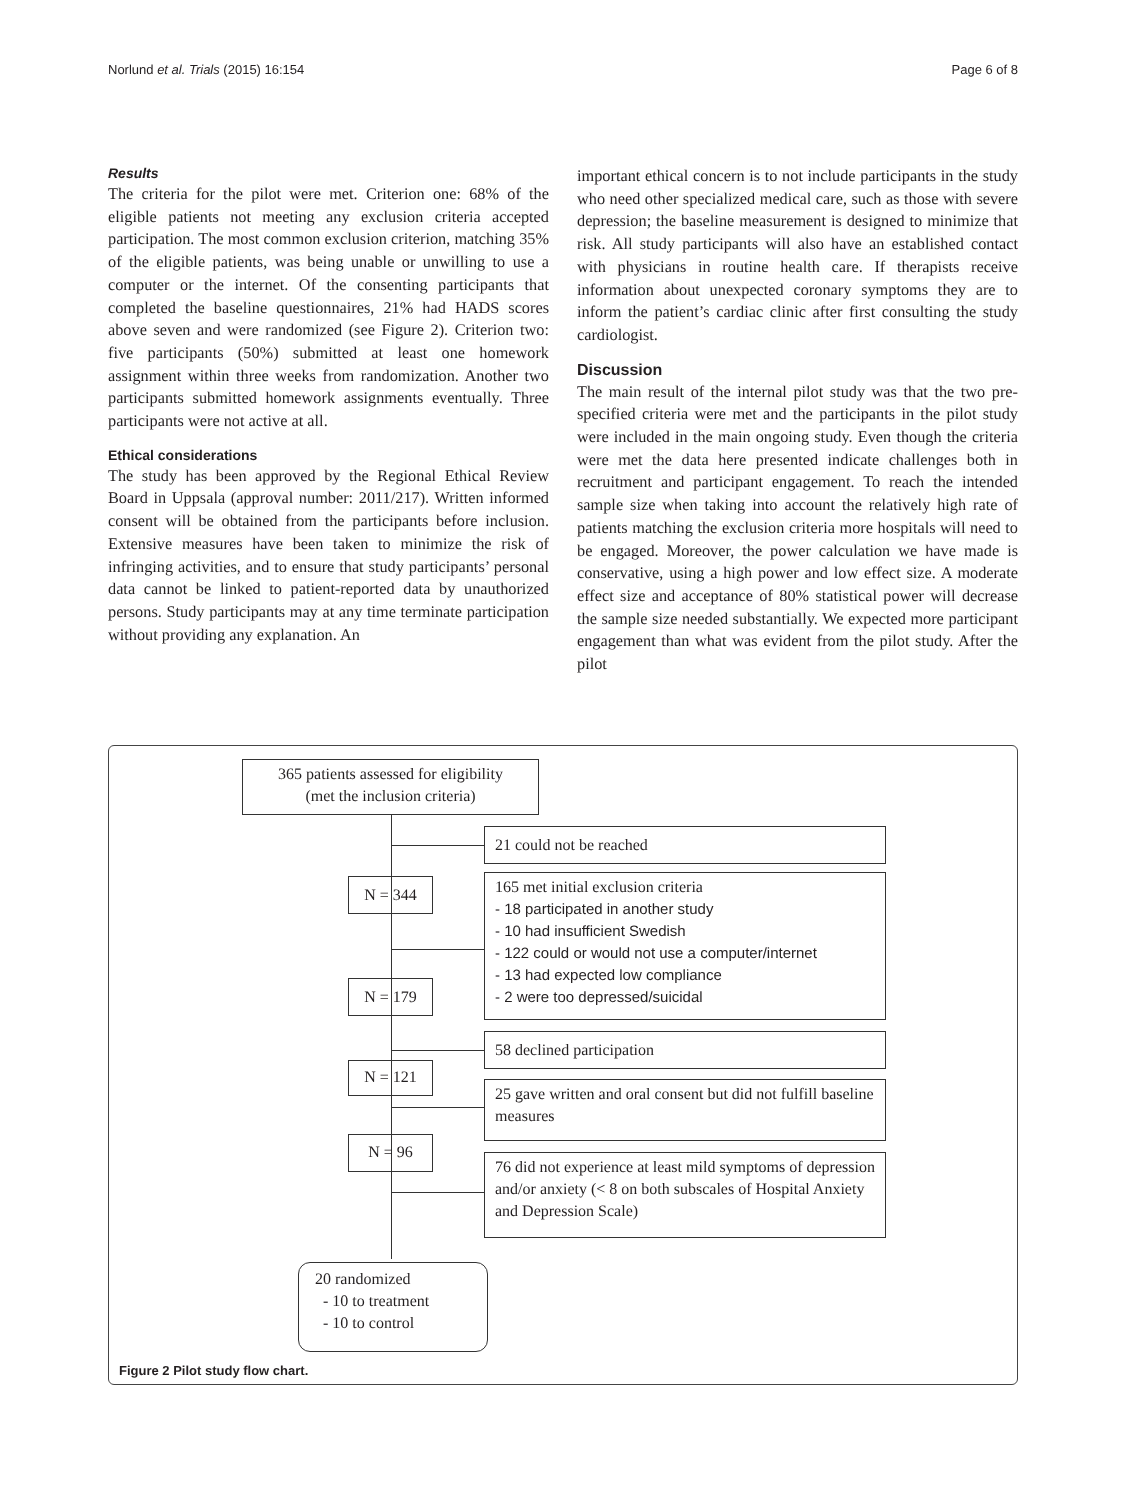Norlund et al. Trials (2015) 16:154 Page 6 of 8
Results
The criteria for the pilot were met. Criterion one: 68% of the eligible patients not meeting any exclusion criteria accepted participation. The most common exclusion criterion, matching 35% of the eligible patients, was being unable or unwilling to use a computer or the internet. Of the consenting participants that completed the baseline questionnaires, 21% had HADS scores above seven and were randomized (see Figure 2). Criterion two: five participants (50%) submitted at least one homework assignment within three weeks from randomization. Another two participants submitted homework assignments eventually. Three participants were not active at all.
Ethical considerations
The study has been approved by the Regional Ethical Review Board in Uppsala (approval number: 2011/217). Written informed consent will be obtained from the participants before inclusion. Extensive measures have been taken to minimize the risk of infringing activities, and to ensure that study participants’ personal data cannot be linked to patient-reported data by unauthorized persons. Study participants may at any time terminate participation without providing any explanation. An
important ethical concern is to not include participants in the study who need other specialized medical care, such as those with severe depression; the baseline measurement is designed to minimize that risk. All study participants will also have an established contact with physicians in routine health care. If therapists receive information about unexpected coronary symptoms they are to inform the patient’s cardiac clinic after first consulting the study cardiologist.
Discussion
The main result of the internal pilot study was that the two pre-specified criteria were met and the participants in the pilot study were included in the main ongoing study. Even though the criteria were met the data here presented indicate challenges both in recruitment and participant engagement. To reach the intended sample size when taking into account the relatively high rate of patients matching the exclusion criteria more hospitals will need to be engaged. Moreover, the power calculation we have made is conservative, using a high power and low effect size. A moderate effect size and acceptance of 80% statistical power will decrease the sample size needed substantially. We expected more participant engagement than what was evident from the pilot study. After the pilot
365 patients assessed for eligibility
(met the inclusion criteria)
21 could not be reached
N = 344
165 met initial exclusion criteria
- 18 participated in another study
- 10 had insufficient Swedish
- 122 could or would not use a computer/internet
- 13 had expected low compliance
- 2 were too depressed/suicidal
N = 179
58 declined participation
N = 121
25 gave written and oral consent but did not fulfill baseline measures
N = 96
76 did not experience at least mild symptoms of depression and/or anxiety (< 8 on both subscales of Hospital Anxiety and Depression Scale)
20 randomized
- 10 to treatment
- 10 to control
Figure 2 Pilot study flow chart.